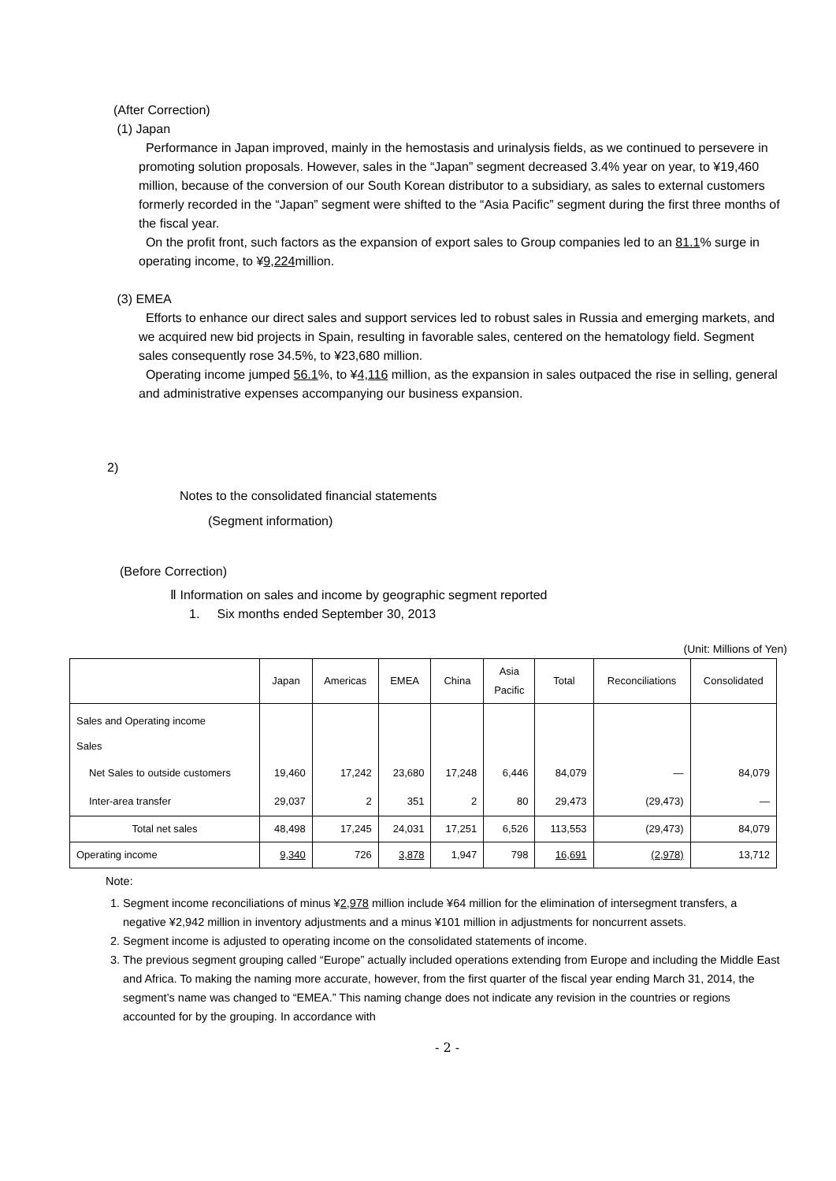(After Correction)
(1) Japan
Performance in Japan improved, mainly in the hemostasis and urinalysis fields, as we continued to persevere in promoting solution proposals. However, sales in the “Japan” segment decreased 3.4% year on year, to ¥19,460 million, because of the conversion of our South Korean distributor to a subsidiary, as sales to external customers formerly recorded in the “Japan” segment were shifted to the “Asia Pacific” segment during the first three months of the fiscal year.
On the profit front, such factors as the expansion of export sales to Group companies led to an 81.1% surge in operating income, to ¥9,224million.
(3) EMEA
Efforts to enhance our direct sales and support services led to robust sales in Russia and emerging markets, and we acquired new bid projects in Spain, resulting in favorable sales, centered on the hematology field. Segment sales consequently rose 34.5%, to ¥23,680 million.
Operating income jumped 56.1%, to ¥4,116 million, as the expansion in sales outpaced the rise in selling, general and administrative expenses accompanying our business expansion.
2)
Notes to the consolidated financial statements
(Segment information)
(Before Correction)
Ⅱ Information on sales and income by geographic segment reported
1. Six months ended September 30, 2013
(Unit: Millions of Yen)
| | Japan | Americas | EMEA | China | Asia Pacific | Total | Reconciliations | Consolidated |
| --- | --- | --- | --- | --- | --- | --- | --- | --- |
| Sales and Operating income | | | | | | | | |
| Sales | | | | | | | | |
| Net Sales to outside customers | 19,460 | 17,242 | 23,680 | 17,248 | 6,446 | 84,079 | — | 84,079 |
| Inter-area transfer | 29,037 | 2 | 351 | 2 | 80 | 29,473 | (29,473) | — |
| Total net sales | 48,498 | 17,245 | 24,031 | 17,251 | 6,526 | 113,553 | (29,473) | 84,079 |
| Operating income | 9,340 | 726 | 3,878 | 1,947 | 798 | 16,691 | (2,978) | 13,712 |
Note:
1. Segment income reconciliations of minus ¥2,978 million include ¥64 million for the elimination of intersegment transfers, a negative ¥2,942 million in inventory adjustments and a minus ¥101 million in adjustments for noncurrent assets.
2. Segment income is adjusted to operating income on the consolidated statements of income.
3. The previous segment grouping called “Europe” actually included operations extending from Europe and including the Middle East and Africa. To making the naming more accurate, however, from the first quarter of the fiscal year ending March 31, 2014, the segment’s name was changed to “EMEA.” This naming change does not indicate any revision in the countries or regions accounted for by the grouping. In accordance with
- 2 -